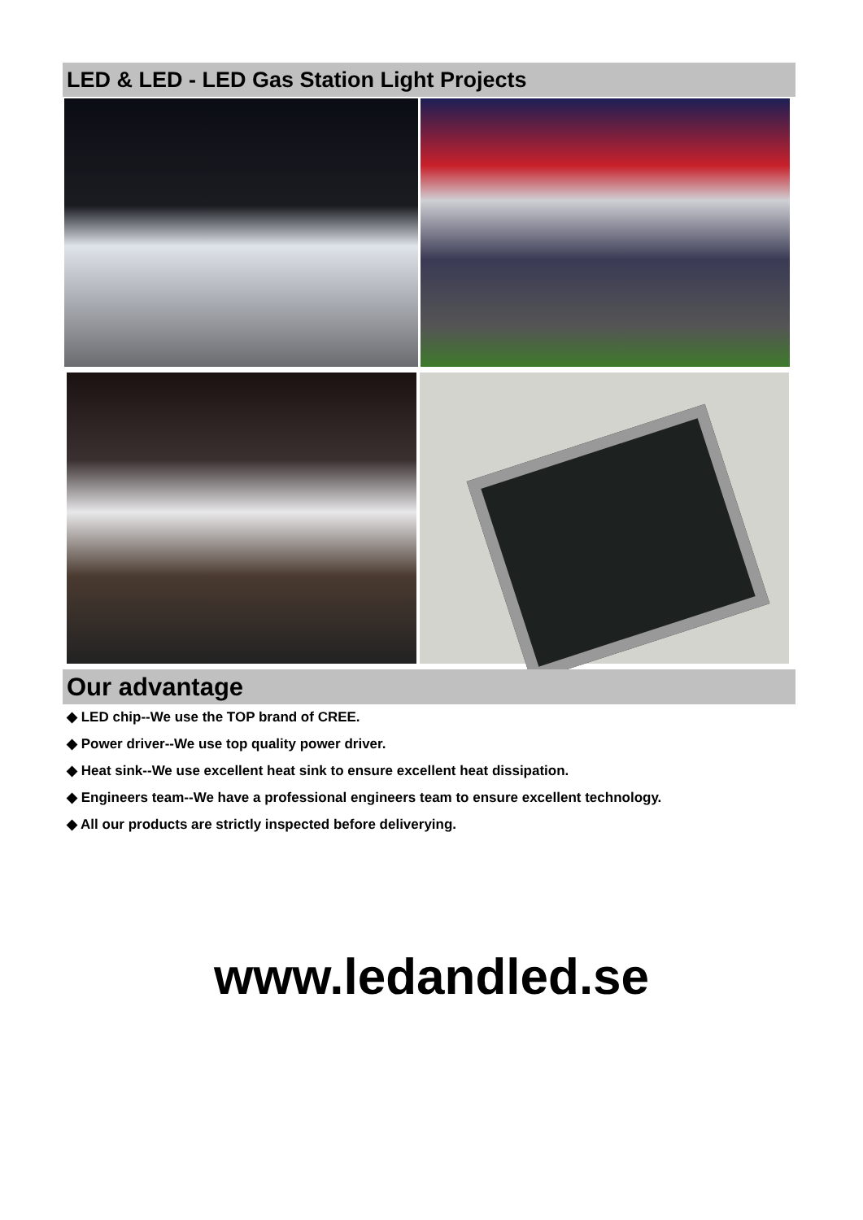LED & LED - LED Gas Station Light Projects
Our advantage
◆ LED chip--We use the TOP brand of CREE.
◆ Power driver--We use top quality power driver.
◆ Heat sink--We use excellent heat sink to ensure excellent heat dissipation.
◆ Engineers team--We have a professional engineers team to ensure excellent technology.
◆ All our products are strictly inspected before deliverying.
www.ledandled.se